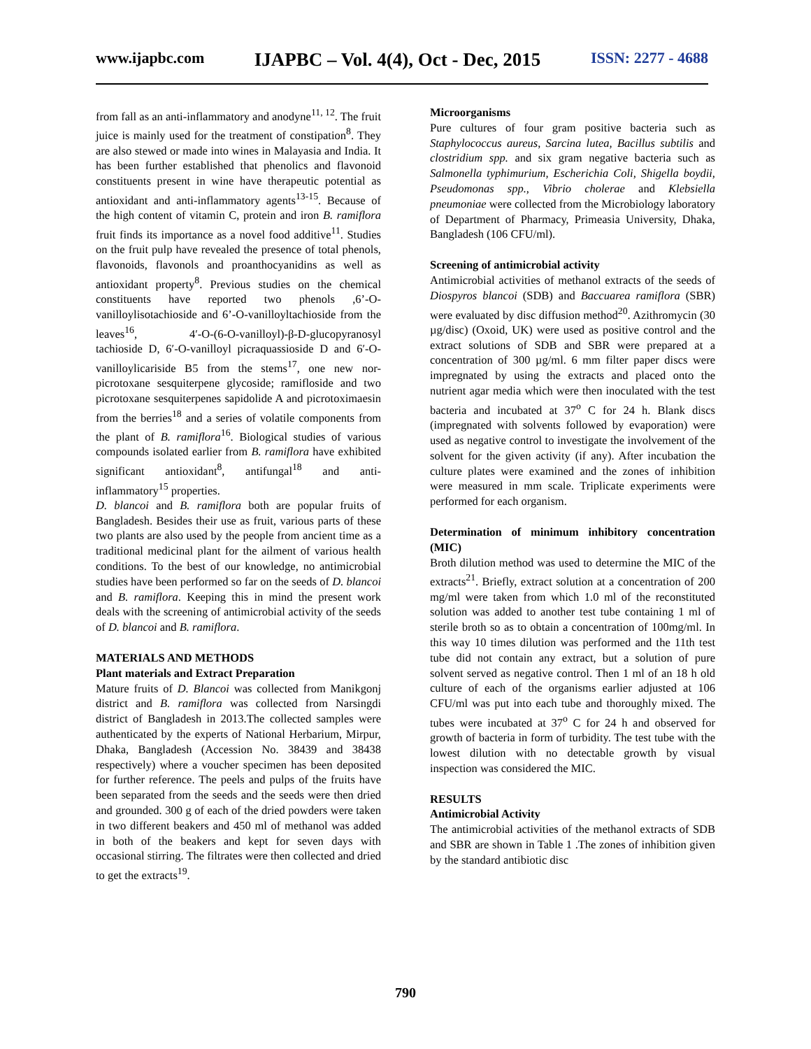www.ijapbc.com IJAPBC – Vol. 4(4), Oct - Dec, 2015 ISSN: 2277 - 4688
from fall as an anti-inflammatory and anodyne<sup>11, 12</sup>. The fruit juice is mainly used for the treatment of constipation<sup>8</sup>. They are also stewed or made into wines in Malayasia and India. It has been further established that phenolics and flavonoid constituents present in wine have therapeutic potential as antioxidant and anti-inflammatory agents<sup>13-15</sup>. Because of the high content of vitamin C, protein and iron B. ramiflora fruit finds its importance as a novel food additive<sup>11</sup>. Studies on the fruit pulp have revealed the presence of total phenols, flavonoids, flavonols and proanthocyanidins as well as antioxidant property<sup>8</sup>. Previous studies on the chemical constituents have reported two phenols ,6’-O-vanilloylisotachioside and 6’-O-vanilloyltachioside from the leaves<sup>16</sup>, 4′-O-(6-O-vanilloyl)-β-D-glucopyranosyl tachioside D, 6′-O-vanilloyl picraquassioside D and 6′-O-vanilloylicariside B5 from the stems<sup>17</sup>, one new nor-picrotoxane sesquiterpene glycoside; ramifloside and two picrotoxane sesquiterpenes sapidolide A and picrotoximaesin from the berries<sup>18</sup> and a series of volatile components from the plant of B. ramiflora<sup>16</sup>. Biological studies of various compounds isolated earlier from B. ramiflora have exhibited significant antioxidant<sup>8</sup>, antifungal<sup>18</sup> and anti-inflammatory<sup>15</sup> properties.
D. blancoi and B. ramiflora both are popular fruits of Bangladesh. Besides their use as fruit, various parts of these two plants are also used by the people from ancient time as a traditional medicinal plant for the ailment of various health conditions. To the best of our knowledge, no antimicrobial studies have been performed so far on the seeds of D. blancoi and B. ramiflora. Keeping this in mind the present work deals with the screening of antimicrobial activity of the seeds of D. blancoi and B. ramiflora.
MATERIALS AND METHODS
Plant materials and Extract Preparation
Mature fruits of D. Blancoi was collected from Manikgonj district and B. ramiflora was collected from Narsingdi district of Bangladesh in 2013.The collected samples were authenticated by the experts of National Herbarium, Mirpur, Dhaka, Bangladesh (Accession No. 38439 and 38438 respectively) where a voucher specimen has been deposited for further reference. The peels and pulps of the fruits have been separated from the seeds and the seeds were then dried and grounded. 300 g of each of the dried powders were taken in two different beakers and 450 ml of methanol was added in both of the beakers and kept for seven days with occasional stirring. The filtrates were then collected and dried to get the extracts<sup>19</sup>.
Microorganisms
Pure cultures of four gram positive bacteria such as Staphylococcus aureus, Sarcina lutea, Bacillus subtilis and clostridium spp. and six gram negative bacteria such as Salmonella typhimurium, Escherichia Coli, Shigella boydii, Pseudomonas spp., Vibrio cholerae and Klebsiella pneumoniae were collected from the Microbiology laboratory of Department of Pharmacy, Primeasia University, Dhaka, Bangladesh (106 CFU/ml).
Screening of antimicrobial activity
Antimicrobial activities of methanol extracts of the seeds of Diospyros blancoi (SDB) and Baccuarea ramiflora (SBR) were evaluated by disc diffusion method<sup>20</sup>. Azithromycin (30 µg/disc) (Oxoid, UK) were used as positive control and the extract solutions of SDB and SBR were prepared at a concentration of 300 µg/ml. 6 mm filter paper discs were impregnated by using the extracts and placed onto the nutrient agar media which were then inoculated with the test bacteria and incubated at 37<sup>o</sup> C for 24 h. Blank discs (impregnated with solvents followed by evaporation) were used as negative control to investigate the involvement of the solvent for the given activity (if any). After incubation the culture plates were examined and the zones of inhibition were measured in mm scale. Triplicate experiments were performed for each organism.
Determination of minimum inhibitory concentration (MIC)
Broth dilution method was used to determine the MIC of the extracts<sup>21</sup>. Briefly, extract solution at a concentration of 200 mg/ml were taken from which 1.0 ml of the reconstituted solution was added to another test tube containing 1 ml of sterile broth so as to obtain a concentration of 100mg/ml. In this way 10 times dilution was performed and the 11th test tube did not contain any extract, but a solution of pure solvent served as negative control. Then 1 ml of an 18 h old culture of each of the organisms earlier adjusted at 106 CFU/ml was put into each tube and thoroughly mixed. The tubes were incubated at 37<sup>o</sup> C for 24 h and observed for growth of bacteria in form of turbidity. The test tube with the lowest dilution with no detectable growth by visual inspection was considered the MIC.
RESULTS
Antimicrobial Activity
The antimicrobial activities of the methanol extracts of SDB and SBR are shown in Table 1 .The zones of inhibition given by the standard antibiotic disc
790